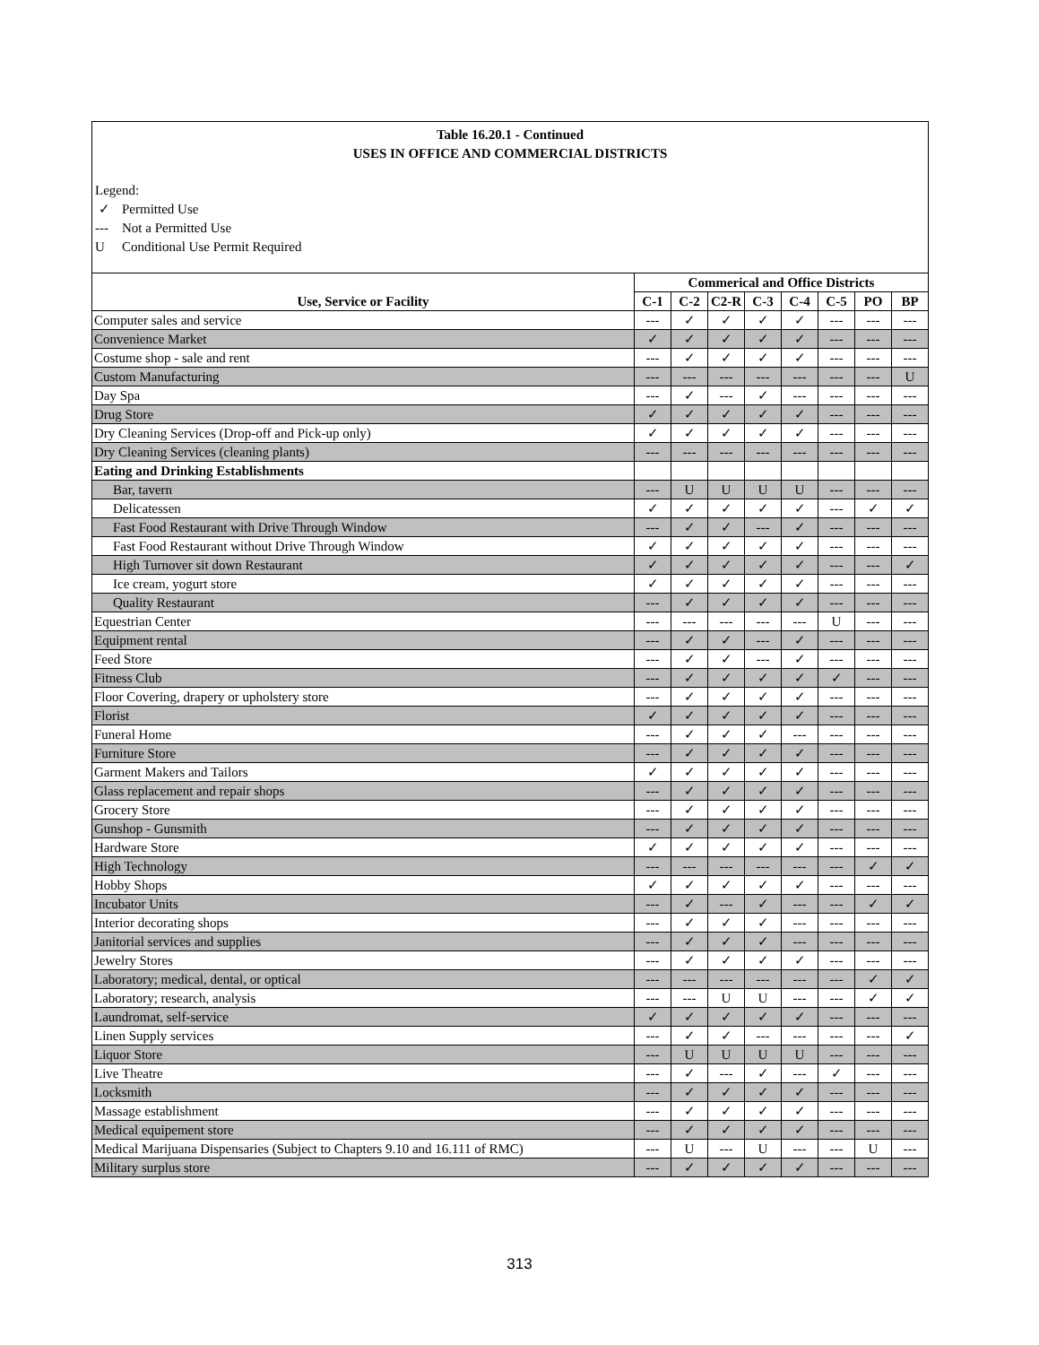Table 16.20.1 - Continued
USES IN OFFICE AND COMMERCIAL DISTRICTS
Legend:
✓ Permitted Use
--- Not a Permitted Use
U Conditional Use Permit Required
| Use, Service or Facility | Commerical and Office Districts | | | | | | | |
| --- | --- | --- | --- | --- | --- | --- | --- | --- |
| | C-1 | C-2 | C2-R | C-3 | C-4 | C-5 | PO | BP |
| Computer sales and service | --- | ✓ | ✓ | ✓ | ✓ | --- | --- | --- |
| Convenience Market | ✓ | ✓ | ✓ | ✓ | ✓ | --- | --- | --- |
| Costume shop - sale and rent | --- | ✓ | ✓ | ✓ | ✓ | --- | --- | --- |
| Custom Manufacturing | --- | --- | --- | --- | --- | --- | --- | U |
| Day Spa | --- | ✓ | --- | ✓ | --- | --- | --- | --- |
| Drug Store | ✓ | ✓ | ✓ | ✓ | ✓ | --- | --- | --- |
| Dry Cleaning Services (Drop-off and Pick-up only) | ✓ | ✓ | ✓ | ✓ | ✓ | --- | --- | --- |
| Dry Cleaning Services (cleaning plants) | --- | --- | --- | --- | --- | --- | --- | --- |
| Eating and Drinking Establishments | | | | | | | | |
| Bar, tavern | --- | U | U | U | U | --- | --- | --- |
| Delicatessen | ✓ | ✓ | ✓ | ✓ | ✓ | --- | ✓ | ✓ |
| Fast Food Restaurant with Drive Through Window | --- | ✓ | ✓ | --- | ✓ | --- | --- | --- |
| Fast Food Restaurant without Drive Through Window | ✓ | ✓ | ✓ | ✓ | ✓ | --- | --- | --- |
| High Turnover sit down Restaurant | ✓ | ✓ | ✓ | ✓ | ✓ | --- | --- | ✓ |
| Ice cream, yogurt store | ✓ | ✓ | ✓ | ✓ | ✓ | --- | --- | --- |
| Quality Restaurant | --- | ✓ | ✓ | ✓ | ✓ | --- | --- | --- |
| Equestrian Center | --- | --- | --- | --- | --- | U | --- | --- |
| Equipment rental | --- | ✓ | ✓ | --- | ✓ | --- | --- | --- |
| Feed Store | --- | ✓ | ✓ | --- | ✓ | --- | --- | --- |
| Fitness Club | --- | ✓ | ✓ | ✓ | ✓ | ✓ | --- | --- |
| Floor Covering, drapery or upholstery store | --- | ✓ | ✓ | ✓ | ✓ | --- | --- | --- |
| Florist | ✓ | ✓ | ✓ | ✓ | ✓ | --- | --- | --- |
| Funeral Home | --- | ✓ | ✓ | ✓ | --- | --- | --- | --- |
| Furniture Store | --- | ✓ | ✓ | ✓ | ✓ | --- | --- | --- |
| Garment Makers and Tailors | ✓ | ✓ | ✓ | ✓ | ✓ | --- | --- | --- |
| Glass replacement and repair shops | --- | ✓ | ✓ | ✓ | ✓ | --- | --- | --- |
| Grocery Store | --- | ✓ | ✓ | ✓ | ✓ | --- | --- | --- |
| Gunshop - Gunsmith | --- | ✓ | ✓ | ✓ | ✓ | --- | --- | --- |
| Hardware Store | ✓ | ✓ | ✓ | ✓ | ✓ | --- | --- | --- |
| High Technology | --- | --- | --- | --- | --- | --- | ✓ | ✓ |
| Hobby Shops | ✓ | ✓ | ✓ | ✓ | ✓ | --- | --- | --- |
| Incubator Units | --- | ✓ | --- | ✓ | --- | --- | ✓ | ✓ |
| Interior decorating shops | --- | ✓ | ✓ | ✓ | --- | --- | --- | --- |
| Janitorial services and supplies | --- | ✓ | ✓ | ✓ | --- | --- | --- | --- |
| Jewelry Stores | --- | ✓ | ✓ | ✓ | ✓ | --- | --- | --- |
| Laboratory; medical, dental, or optical | --- | --- | --- | --- | --- | --- | ✓ | ✓ |
| Laboratory; research, analysis | --- | --- | U | U | --- | --- | ✓ | ✓ |
| Laundromat, self-service | ✓ | ✓ | ✓ | ✓ | ✓ | --- | --- | --- |
| Linen Supply services | --- | ✓ | ✓ | --- | --- | --- | --- | ✓ |
| Liquor Store | --- | U | U | U | U | --- | --- | --- |
| Live Theatre | --- | ✓ | --- | ✓ | --- | ✓ | --- | --- |
| Locksmith | --- | ✓ | ✓ | ✓ | ✓ | --- | --- | --- |
| Massage establishment | --- | ✓ | ✓ | ✓ | ✓ | --- | --- | --- |
| Medical equipement store | --- | ✓ | ✓ | ✓ | ✓ | --- | --- | --- |
| Medical Marijuana Dispensaries (Subject to Chapters 9.10 and 16.111 of RMC) | --- | U | --- | U | --- | --- | U | --- |
| Military surplus store | --- | ✓ | ✓ | ✓ | ✓ | --- | --- | --- |
313